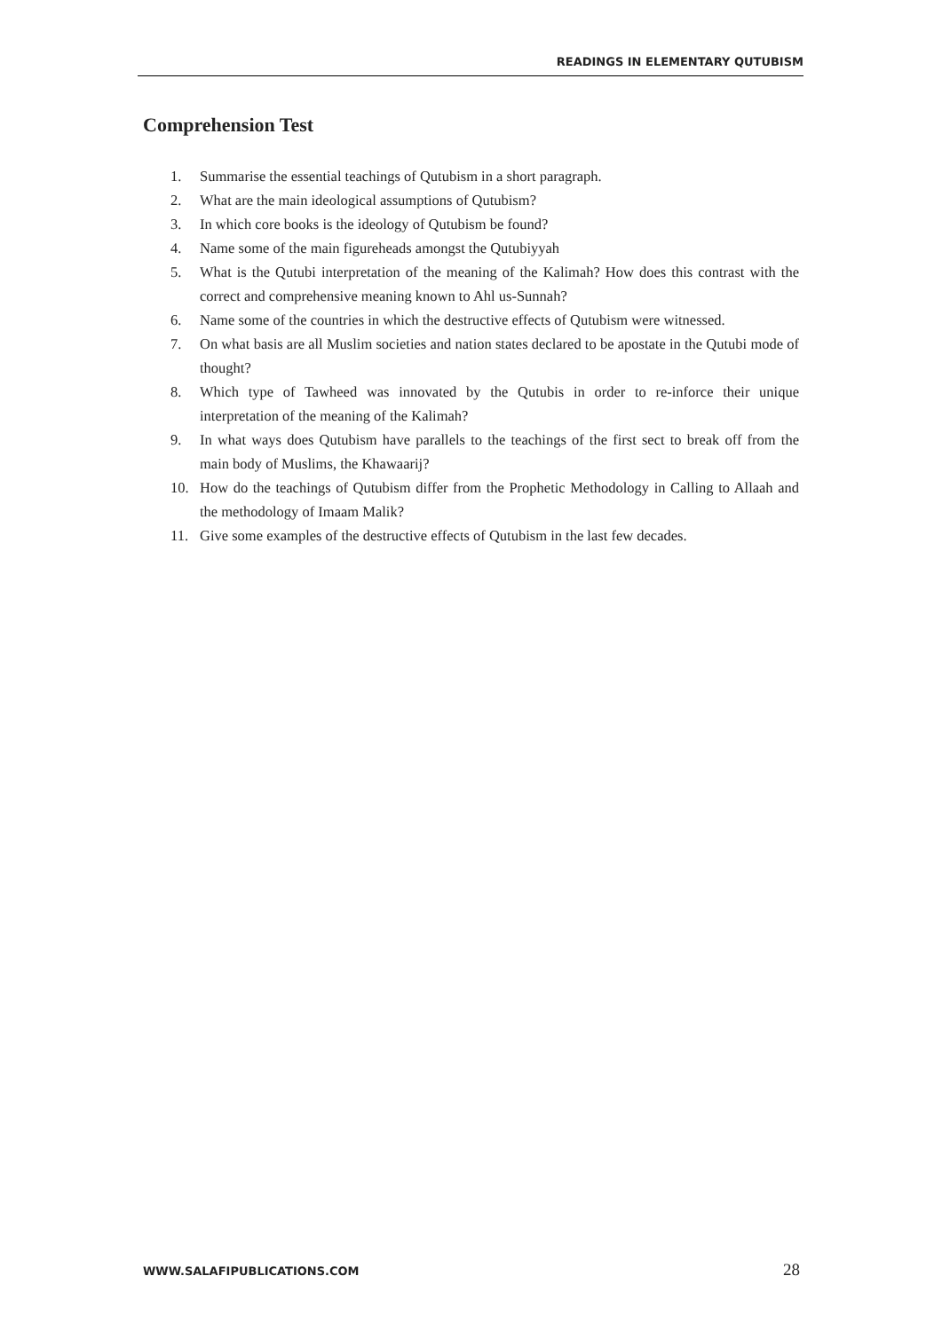READINGS IN ELEMENTARY QUTUBISM
Comprehension Test
1. Summarise the essential teachings of Qutubism in a short paragraph.
2. What are the main ideological assumptions of Qutubism?
3. In which core books is the ideology of Qutubism be found?
4. Name some of the main figureheads amongst the Qutubiyyah
5. What is the Qutubi interpretation of the meaning of the Kalimah? How does this contrast with the correct and comprehensive meaning known to Ahl us-Sunnah?
6. Name some of the countries in which the destructive effects of Qutubism were witnessed.
7. On what basis are all Muslim societies and nation states declared to be apostate in the Qutubi mode of thought?
8. Which type of Tawheed was innovated by the Qutubis in order to re-inforce their unique interpretation of the meaning of the Kalimah?
9. In what ways does Qutubism have parallels to the teachings of the first sect to break off from the main body of Muslims, the Khawaarij?
10. How do the teachings of Qutubism differ from the Prophetic Methodology in Calling to Allaah and the methodology of Imaam Malik?
11. Give some examples of the destructive effects of Qutubism in the last few decades.
WWW.SALAFIPUBLICATIONS.COM 28